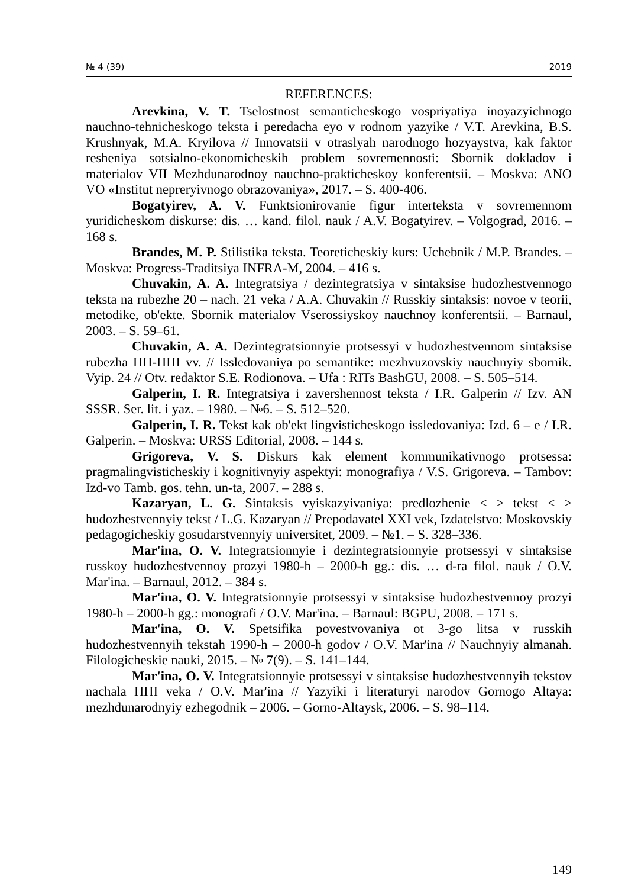№ 4 (39) 2019
REFERENCES:
Arevkina, V. T. Tselostnost semanticheskogo vospriyatiya inoyazyichnogo nauchno-tehnicheskogo teksta i peredacha eyo v rodnom yazyike / V.T. Arevkina, B.S. Krushnyak, M.A. Kryilova // Innovatsii v otraslyah narodnogo hozyaystva, kak faktor resheniya sotsialno-ekonomicheskih problem sovremennosti: Sbornik dokladov i materialov VII Mezhdunarodnoy nauchno-prakticheskoy konferentsii. – Moskva: ANO VO «Institut nepreryivnogo obrazovaniya», 2017. – S. 400-406.
Bogatyirev, A. V. Funktsionirovanie figur interteksta v sovremennom yuridicheskom diskurse: dis. … kand. filol. nauk / A.V. Bogatyirev. – Volgograd, 2016. – 168 s.
Brandes, M. P. Stilistika teksta. Teoreticheskiy kurs: Uchebnik / M.P. Brandes. – Moskva: Progress-Traditsiya INFRA-M, 2004. – 416 s.
Chuvakin, A. A. Integratsiya / dezintegratsiya v sintaksise hudozhestvennogo teksta na rubezhe 20 – nach. 21 veka / A.A. Chuvakin // Russkiy sintaksis: novoe v teorii, metodike, ob'ekte. Sbornik materialov Vserossiyskoy nauchnoy konferentsii. – Barnaul, 2003. – S. 59–61.
Chuvakin, A. A. Dezintegratsionnyie protsessyi v hudozhestvennom sintaksise rubezha HH-HHI vv. // Issledovaniya po semantike: mezhvuzovskiy nauchnyiy sbornik. Vyip. 24 // Otv. redaktor S.E. Rodionova. – Ufa : RITs BashGU, 2008. – S. 505–514.
Galperin, I. R. Integratsiya i zavershennost teksta / I.R. Galperin // Izv. AN SSSR. Ser. lit. i yaz. – 1980. – №6. – S. 512–520.
Galperin, I. R. Tekst kak ob'ekt lingvisticheskogo issledovaniya: Izd. 6 – e / I.R. Galperin. – Moskva: URSS Editorial, 2008. – 144 s.
Grigoreva, V. S. Diskurs kak element kommunikativnogo protsessa: pragmalingvisticheskiy i kognitivnyiy aspektyi: monografiya / V.S. Grigoreva. – Tambov: Izd-vo Tamb. gos. tehn. un-ta, 2007. – 288 s.
Kazaryan, L. G. Sintaksis vyiskazyivaniya: predlozhenie < > tekst < > hudozhestvennyiy tekst / L.G. Kazaryan // Prepodavatel XXI vek, Izdatelstvo: Moskovskiy pedagogicheskiy gosudarstvennyiy universitet, 2009. – №1. – S. 328–336.
Mar'ina, O. V. Integratsionnyie i dezintegratsionnyie protsessyi v sintaksise russkoy hudozhestvennoy prozyi 1980-h – 2000-h gg.: dis. … d-ra filol. nauk / O.V. Mar'ina. – Barnaul, 2012. – 384 s.
Mar'ina, O. V. Integratsionnyie protsessyi v sintaksise hudozhestvennoy prozyi 1980-h – 2000-h gg.: monografi / O.V. Mar'ina. – Barnaul: BGPU, 2008. – 171 s.
Mar'ina, O. V. Spetsifika povestvovaniya ot 3-go litsa v russkih hudozhestvennyih tekstah 1990-h – 2000-h godov / O.V. Mar'ina // Nauchnyiy almanah. Filologicheskie nauki, 2015. – № 7(9). – S. 141–144.
Mar'ina, O. V. Integratsionnyie protsessyi v sintaksise hudozhestvennyih tekstov nachala HHI veka / O.V. Mar'ina // Yazyiki i literaturyi narodov Gornogo Altaya: mezhdunarodnyiy ezhegodnik – 2006. – Gorno-Altaysk, 2006. – S. 98–114.
149